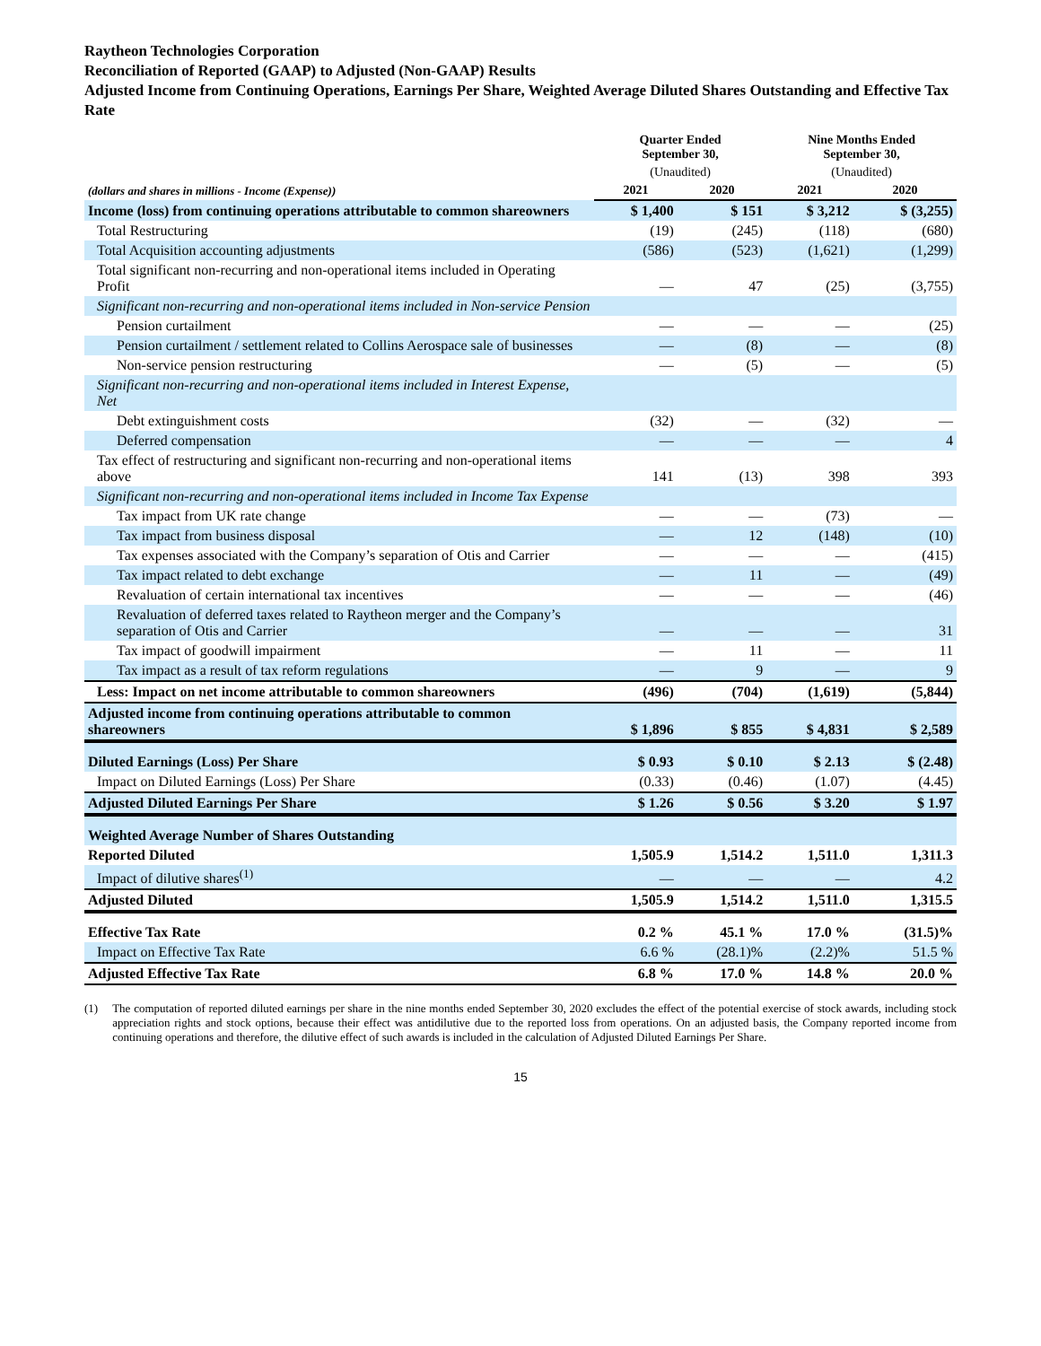Raytheon Technologies Corporation
Reconciliation of Reported (GAAP) to Adjusted (Non-GAAP) Results
Adjusted Income from Continuing Operations, Earnings Per Share, Weighted Average Diluted Shares Outstanding and Effective Tax Rate
| | Quarter Ended September 30, | | Nine Months Ended September 30, | |
| --- | --- | --- | --- | --- |
| | (Unaudited) | | (Unaudited) | |
| (dollars and shares in millions - Income (Expense)) | 2021 | 2020 | 2021 | 2020 |
| Income (loss) from continuing operations attributable to common shareowners | $ 1,400 | $ 151 | $ 3,212 | $ (3,255) |
| Total Restructuring | (19) | (245) | (118) | (680) |
| Total Acquisition accounting adjustments | (586) | (523) | (1,621) | (1,299) |
| Total significant non-recurring and non-operational items included in Operating Profit | — | 47 | (25) | (3,755) |
| Significant non-recurring and non-operational items included in Non-service Pension | | | | |
| Pension curtailment | — | — | — | (25) |
| Pension curtailment / settlement related to Collins Aerospace sale of businesses | — | (8) | — | (8) |
| Non-service pension restructuring | — | (5) | — | (5) |
| Significant non-recurring and non-operational items included in Interest Expense, Net | | | | |
| Debt extinguishment costs | (32) | — | (32) | — |
| Deferred compensation | — | — | — | 4 |
| Tax effect of restructuring and significant non-recurring and non-operational items above | 141 | (13) | 398 | 393 |
| Significant non-recurring and non-operational items included in Income Tax Expense | | | | |
| Tax impact from UK rate change | — | — | (73) | — |
| Tax impact from business disposal | — | 12 | (148) | (10) |
| Tax expenses associated with the Company’s separation of Otis and Carrier | — | — | — | (415) |
| Tax impact related to debt exchange | — | 11 | — | (49) |
| Revaluation of certain international tax incentives | — | — | — | (46) |
| Revaluation of deferred taxes related to Raytheon merger and the Company’s separation of Otis and Carrier | — | — | — | 31 |
| Tax impact of goodwill impairment | — | 11 | — | 11 |
| Tax impact as a result of tax reform regulations | — | 9 | — | 9 |
| Less: Impact on net income attributable to common shareowners | (496) | (704) | (1,619) | (5,844) |
| Adjusted income from continuing operations attributable to common shareowners | $ 1,896 | $ 855 | $ 4,831 | $ 2,589 |
| Diluted Earnings (Loss) Per Share | $ 0.93 | $ 0.10 | $ 2.13 | $ (2.48) |
| Impact on Diluted Earnings (Loss) Per Share | (0.33) | (0.46) | (1.07) | (4.45) |
| Adjusted Diluted Earnings Per Share | $ 1.26 | $ 0.56 | $ 3.20 | $ 1.97 |
| Weighted Average Number of Shares Outstanding | | | | |
| Reported Diluted | 1,505.9 | 1,514.2 | 1,511.0 | 1,311.3 |
| Impact of dilutive shares<sup>(1)</sup> | — | — | — | 4.2 |
| Adjusted Diluted | 1,505.9 | 1,514.2 | 1,511.0 | 1,315.5 |
| Effective Tax Rate | 0.2 % | 45.1 % | 17.0 % | (31.5)% |
| Impact on Effective Tax Rate | 6.6 % | (28.1)% | (2.2)% | 51.5 % |
| Adjusted Effective Tax Rate | 6.8 % | 17.0 % | 14.8 % | 20.0 % |
(1) The computation of reported diluted earnings per share in the nine months ended September 30, 2020 excludes the effect of the potential exercise of stock awards, including stock appreciation rights and stock options, because their effect was antidilutive due to the reported loss from operations. On an adjusted basis, the Company reported income from continuing operations and therefore, the dilutive effect of such awards is included in the calculation of Adjusted Diluted Earnings Per Share.
15